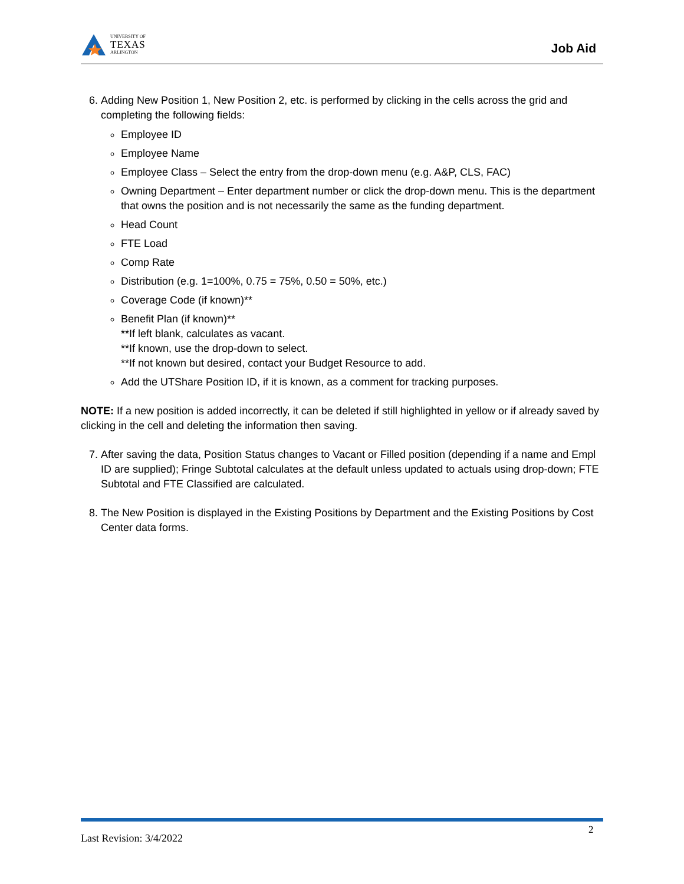UNIVERSITY OF
TEXAS
ARLINGTON
Job Aid
6. Adding New Position 1, New Position 2, etc. is performed by clicking in the cells across the grid and completing the following fields:
Employee ID
Employee Name
Employee Class – Select the entry from the drop-down menu (e.g. A&P, CLS, FAC)
Owning Department – Enter department number or click the drop-down menu. This is the department that owns the position and is not necessarily the same as the funding department.
Head Count
FTE Load
Comp Rate
Distribution (e.g. 1=100%, 0.75 = 75%, 0.50 = 50%, etc.)
Coverage Code (if known)**
Benefit Plan (if known)**
**If left blank, calculates as vacant.
**If known, use the drop-down to select.
**If not known but desired, contact your Budget Resource to add.
Add the UTShare Position ID, if it is known, as a comment for tracking purposes.
NOTE: If a new position is added incorrectly, it can be deleted if still highlighted in yellow or if already saved by clicking in the cell and deleting the information then saving.
7. After saving the data, Position Status changes to Vacant or Filled position (depending if a name and Empl ID are supplied); Fringe Subtotal calculates at the default unless updated to actuals using drop-down; FTE Subtotal and FTE Classified are calculated.
8. The New Position is displayed in the Existing Positions by Department and the Existing Positions by Cost Center data forms.
2
Last Revision: 3/4/2022